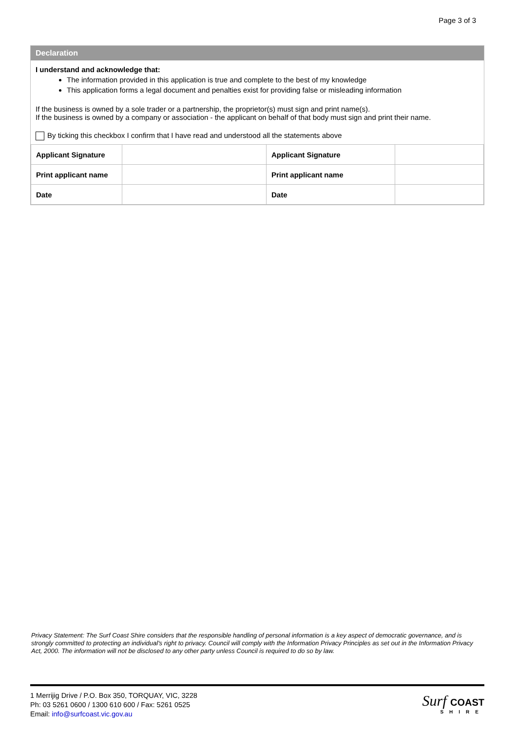Page 3 of 3
Declaration
I understand and acknowledge that:
The information provided in this application is true and complete to the best of my knowledge
This application forms a legal document and penalties exist for providing false or misleading information
If the business is owned by a sole trader or a partnership, the proprietor(s) must sign and print name(s).
If the business is owned by a company or association - the applicant on behalf of that body must sign and print their name.
By ticking this checkbox I confirm that I have read and understood all the statements above
| Applicant Signature | | Applicant Signature | |
| Print applicant name | | Print applicant name | |
| Date | | Date | |
Privacy Statement: The Surf Coast Shire considers that the responsible handling of personal information is a key aspect of democratic governance, and is strongly committed to protecting an individual's right to privacy. Council will comply with the Information Privacy Principles as set out in the Information Privacy Act, 2000. The information will not be disclosed to any other party unless Council is required to do so by law.
1 Merrijig Drive / P.O. Box 350, TORQUAY, VIC, 3228
Ph: 03 5261 0600 / 1300 610 600 / Fax: 5261 0525
Email: info@surfcoast.vic.gov.au
Surf COAST
SHIRE